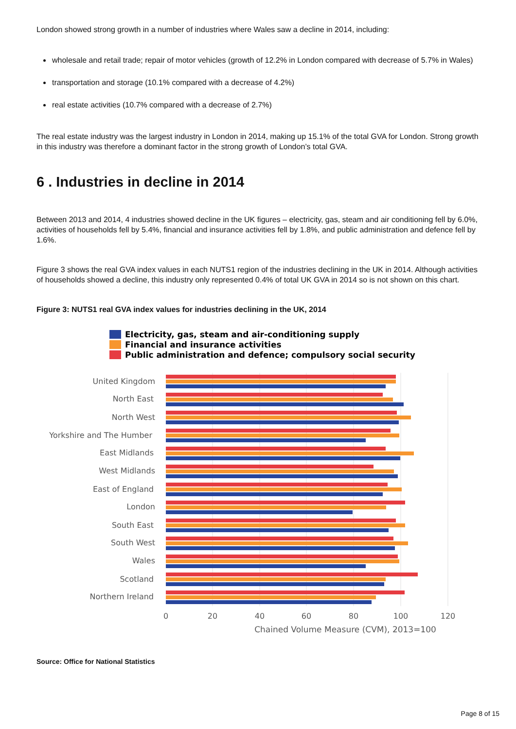London showed strong growth in a number of industries where Wales saw a decline in 2014, including:
wholesale and retail trade; repair of motor vehicles (growth of 12.2% in London compared with decrease of 5.7% in Wales)
transportation and storage (10.1% compared with a decrease of 4.2%)
real estate activities (10.7% compared with a decrease of 2.7%)
The real estate industry was the largest industry in London in 2014, making up 15.1% of the total GVA for London. Strong growth in this industry was therefore a dominant factor in the strong growth of London’s total GVA.
6 . Industries in decline in 2014
Between 2013 and 2014, 4 industries showed decline in the UK figures – electricity, gas, steam and air conditioning fell by 6.0%, activities of households fell by 5.4%, financial and insurance activities fell by 1.8%, and public administration and defence fell by 1.6%.
Figure 3 shows the real GVA index values in each NUTS1 region of the industries declining in the UK in 2014. Although activities of households showed a decline, this industry only represented 0.4% of total UK GVA in 2014 so is not shown on this chart.
Figure 3: NUTS1 real GVA index values for industries declining in the UK, 2014
Electricity, gas, steam and air-conditioning supply
Financial and insurance activities
Public administration and defence; compulsory social security
United Kingdom
North East
North West
Yorkshire and The Humber
East Midlands
West Midlands
East of England
London
South East
South West
Wales
Scotland
Northern Ireland
0
20
40
60
80
100
120
Chained Volume Measure (CVM), 2013=100
Source: Office for National Statistics
Page 8 of 15